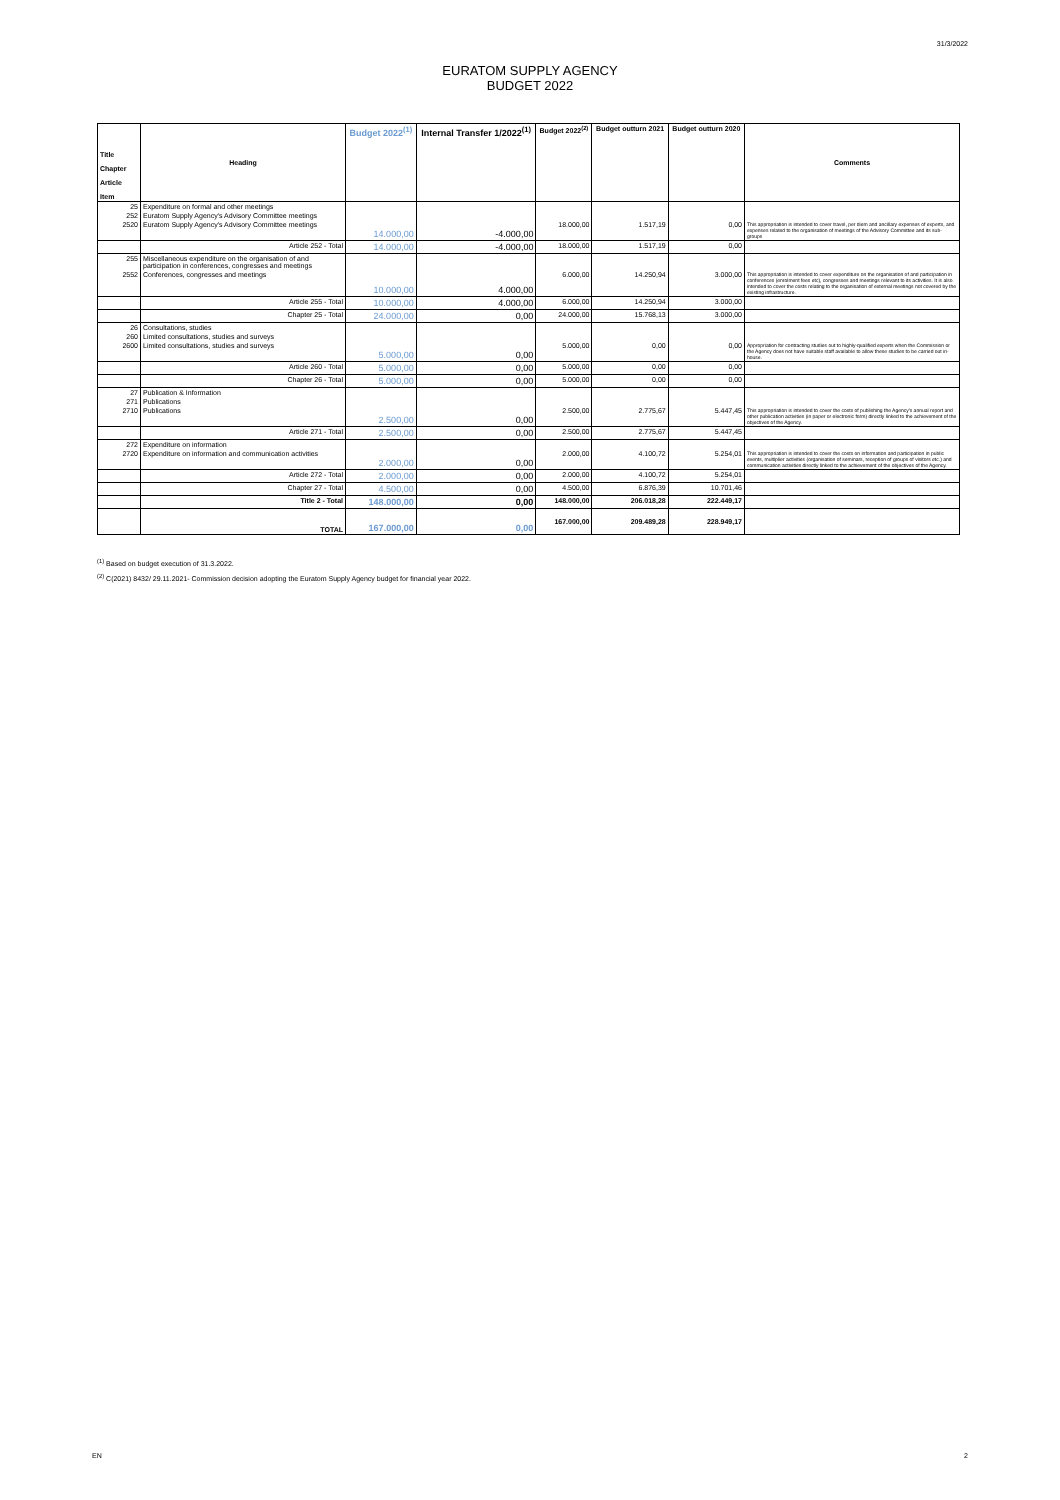31/3/2022
EURATOM SUPPLY AGENCY
BUDGET 2022
| Title Chapter Article Item | Heading | Budget 2022<sup>(1)</sup> | Internal Transfer 1/2022<sup>(1)</sup> | Budget 2022<sup>(2)</sup> | Budget outturn 2021 | Budget outturn 2020 | Comments |
| --- | --- | --- | --- | --- | --- | --- | --- |
| 25 | Expenditure on formal and other meetings | | | | | | |
| 252 | Euratom Supply Agency's Advisory Committee meetings | | | | | | |
| 2520 | Euratom Supply Agency's Advisory Committee meetings | 14.000,00 | -4.000,00 | 18.000,00 | 1.517,19 | 0,00 | This appropriation is intended to cover travel, per diem and ancillary expenses of experts, and expenses related to the organisation of meetings of the Advisory Committee and its sub-groups |
| | Article 252 - Total | 14.000,00 | -4.000,00 | 18.000,00 | 1.517,19 | 0,00 | |
| 255 | Miscellaneous expenditure on the organisation of and participation in conferences, congresses and meetings | | | | | | |
| 2552 | Conferences, congresses and meetings | 10.000,00 | 4.000,00 | 6.000,00 | 14.250,94 | 3.000,00 | This appropriation is intended to cover expenditure on the organisation of and participation in conferences (enrolment fees etc), congresses and meetings relevant to its activities. It is also intended to cover the costs relating to the organisation of external meetings not covered by the existing infrastructure. |
| | Article 255 - Total | 10.000,00 | 4.000,00 | 6.000,00 | 14.250,94 | 3.000,00 | |
| | Chapter 25 - Total | 24.000,00 | 0,00 | 24.000,00 | 15.768,13 | 3.000,00 | |
| 26 | Consultations, studies | | | | | | |
| 260 | Limited consultations, studies and surveys | | | | | | |
| 2600 | Limited consultations, studies and surveys | 5.000,00 | 0,00 | 5.000,00 | 0,00 | 0,00 | Appropriation for contracting studies out to highly-qualified experts when the Commission or the Agency does not have suitable staff available to allow these studies to be carried out in-house. |
| | Article 260 - Total | 5.000,00 | 0,00 | 5.000,00 | 0,00 | 0,00 | |
| | Chapter 26 - Total | 5.000,00 | 0,00 | 5.000,00 | 0,00 | 0,00 | |
| 27 | Publication & Information | | | | | | |
| 271 | Publications | | | | | | |
| 2710 | Publications | 2.500,00 | 0,00 | 2.500,00 | 2.775,67 | 5.447,45 | This appropriation is intended to cover the costs of publishing the Agency's annual report and other publication activities (in paper or electronic form) directly linked to the achievement of the objectives of the Agency. |
| | Article 271 - Total | 2.500,00 | 0,00 | 2.500,00 | 2.775,67 | 5.447,45 | |
| 272 | Expenditure on information | | | | | | |
| 2720 | Expenditure on information and communication activities | 2.000,00 | 0,00 | 2.000,00 | 4.100,72 | 5.254,01 | This appropriation is intended to cover the costs on information and participation in public events, multiplier activities (organisation of seminars, reception of groups of visitors etc.) and communication activities directly linked to the achievement of the objectives of the Agency. |
| | Article 272 - Total | 2.000,00 | 0,00 | 2.000,00 | 4.100,72 | 5.254,01 | |
| | Chapter 27 - Total | 4.500,00 | 0,00 | 4.500,00 | 6.876,39 | 10.701,46 | |
| | Title 2 - Total | 148.000,00 | 0,00 | 148.000,00 | 206.018,28 | 222.449,17 | |
| | TOTAL | 167.000,00 | 0,00 | 167.000,00 | 209.489,28 | 228.949,17 | |
<sup>(1)</sup> Based on budget execution of 31.3.2022.
<sup>(2)</sup> C(2021) 8432/ 29.11.2021- Commission decision adopting the Euratom Supply Agency budget for financial year 2022.
EN 2